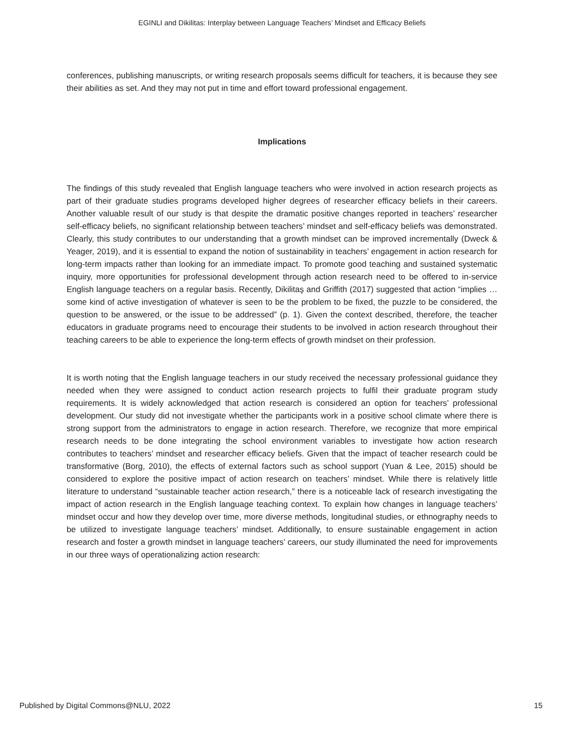EGINLI and Dikilitas: Interplay between Language Teachers’ Mindset and Efficacy Beliefs
conferences, publishing manuscripts, or writing research proposals seems difficult for teachers, it is because they see their abilities as set. And they may not put in time and effort toward professional engagement.
Implications
The findings of this study revealed that English language teachers who were involved in action research projects as part of their graduate studies programs developed higher degrees of researcher efficacy beliefs in their careers. Another valuable result of our study is that despite the dramatic positive changes reported in teachers’ researcher self-efficacy beliefs, no significant relationship between teachers’ mindset and self-efficacy beliefs was demonstrated. Clearly, this study contributes to our understanding that a growth mindset can be improved incrementally (Dweck & Yeager, 2019), and it is essential to expand the notion of sustainability in teachers’ engagement in action research for long-term impacts rather than looking for an immediate impact. To promote good teaching and sustained systematic inquiry, more opportunities for professional development through action research need to be offered to in-service English language teachers on a regular basis. Recently, Dikilitaş and Griffith (2017) suggested that action “implies … some kind of active investigation of whatever is seen to be the problem to be fixed, the puzzle to be considered, the question to be answered, or the issue to be addressed” (p. 1). Given the context described, therefore, the teacher educators in graduate programs need to encourage their students to be involved in action research throughout their teaching careers to be able to experience the long-term effects of growth mindset on their profession.
It is worth noting that the English language teachers in our study received the necessary professional guidance they needed when they were assigned to conduct action research projects to fulfil their graduate program study requirements. It is widely acknowledged that action research is considered an option for teachers’ professional development. Our study did not investigate whether the participants work in a positive school climate where there is strong support from the administrators to engage in action research. Therefore, we recognize that more empirical research needs to be done integrating the school environment variables to investigate how action research contributes to teachers’ mindset and researcher efficacy beliefs. Given that the impact of teacher research could be transformative (Borg, 2010), the effects of external factors such as school support (Yuan & Lee, 2015) should be considered to explore the positive impact of action research on teachers’ mindset. While there is relatively little literature to understand “sustainable teacher action research,” there is a noticeable lack of research investigating the impact of action research in the English language teaching context. To explain how changes in language teachers’ mindset occur and how they develop over time, more diverse methods, longitudinal studies, or ethnography needs to be utilized to investigate language teachers’ mindset. Additionally, to ensure sustainable engagement in action research and foster a growth mindset in language teachers’ careers, our study illuminated the need for improvements in our three ways of operationalizing action research:
Published by Digital Commons@NLU, 2022 15